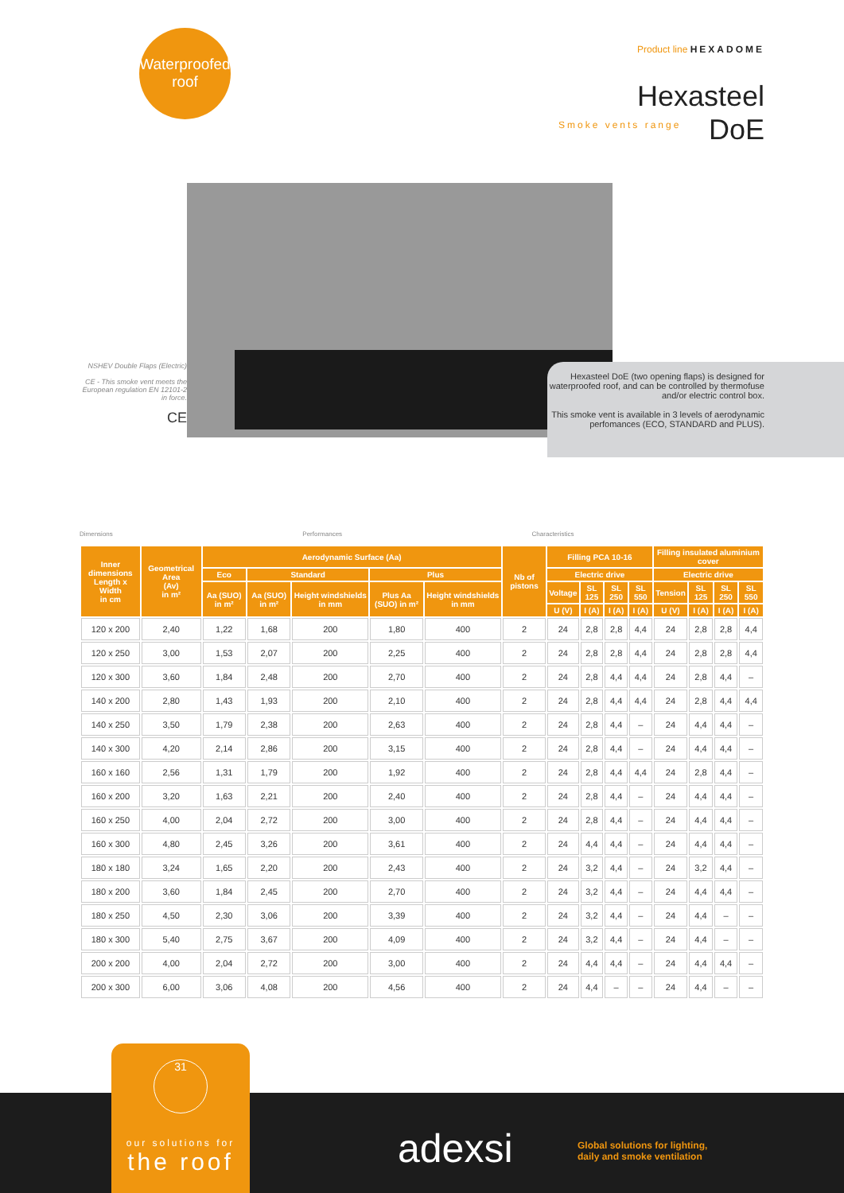Waterproofed
roof
Product line HEXADOME
Hexasteel
DoE
Smoke vents range
NSHEV Double Flaps (Electric)
CE - This smoke vent meets the European regulation EN 12101-2 in force.
CE
Hexasteel DoE (two opening flaps) is designed for waterproofed roof, and can be controlled by thermofuse and/or electric control box.
This smoke vent is available in 3 levels of aerodynamic perfomances (ECO, STANDARD and PLUS).
Dimensions Performances Characteristics
| Inner dimensions Length x Width in cm | Geometrical Area (Av) in m² | Aerodynamic Surface (Aa) | | | | | Nb of pistons | Filling PCA 10-16 | | | | Filling insulated aluminium cover | | | |
| --- | --- | --- | --- | --- | --- | --- | --- | --- | --- | --- | --- | --- | --- | --- | --- |
| | | Eco | Standard | | Plus | | | Electric drive | | | | Electric drive | | | |
| | | Aa (SUO) in m² | Aa (SUO) in m² | Height windshields in mm | Plus Aa (SUO) in m² | Height windshields in mm | | Voltage | SL 125 | SL 250 | SL 550 | Tension | SL 125 | SL 250 | SL 550 |
| | | | | | | | | U (V) | I (A) | I (A) | I (A) | U (V) | I (A) | I (A) | I (A) |
| 120 x 200 | 2,40 | 1,22 | 1,68 | 200 | 1,80 | 400 | 2 | 24 | 2,8 | 2,8 | 4,4 | 24 | 2,8 | 2,8 | 4,4 |
| 120 x 250 | 3,00 | 1,53 | 2,07 | 200 | 2,25 | 400 | 2 | 24 | 2,8 | 2,8 | 4,4 | 24 | 2,8 | 2,8 | 4,4 |
| 120 x 300 | 3,60 | 1,84 | 2,48 | 200 | 2,70 | 400 | 2 | 24 | 2,8 | 4,4 | 4,4 | 24 | 2,8 | 4,4 | – |
| 140 x 200 | 2,80 | 1,43 | 1,93 | 200 | 2,10 | 400 | 2 | 24 | 2,8 | 4,4 | 4,4 | 24 | 2,8 | 4,4 | 4,4 |
| 140 x 250 | 3,50 | 1,79 | 2,38 | 200 | 2,63 | 400 | 2 | 24 | 2,8 | 4,4 | – | 24 | 4,4 | 4,4 | – |
| 140 x 300 | 4,20 | 2,14 | 2,86 | 200 | 3,15 | 400 | 2 | 24 | 2,8 | 4,4 | – | 24 | 4,4 | 4,4 | – |
| 160 x 160 | 2,56 | 1,31 | 1,79 | 200 | 1,92 | 400 | 2 | 24 | 2,8 | 4,4 | 4,4 | 24 | 2,8 | 4,4 | – |
| 160 x 200 | 3,20 | 1,63 | 2,21 | 200 | 2,40 | 400 | 2 | 24 | 2,8 | 4,4 | – | 24 | 4,4 | 4,4 | – |
| 160 x 250 | 4,00 | 2,04 | 2,72 | 200 | 3,00 | 400 | 2 | 24 | 2,8 | 4,4 | – | 24 | 4,4 | 4,4 | – |
| 160 x 300 | 4,80 | 2,45 | 3,26 | 200 | 3,61 | 400 | 2 | 24 | 4,4 | 4,4 | – | 24 | 4,4 | 4,4 | – |
| 180 x 180 | 3,24 | 1,65 | 2,20 | 200 | 2,43 | 400 | 2 | 24 | 3,2 | 4,4 | – | 24 | 3,2 | 4,4 | – |
| 180 x 200 | 3,60 | 1,84 | 2,45 | 200 | 2,70 | 400 | 2 | 24 | 3,2 | 4,4 | – | 24 | 4,4 | 4,4 | – |
| 180 x 250 | 4,50 | 2,30 | 3,06 | 200 | 3,39 | 400 | 2 | 24 | 3,2 | 4,4 | – | 24 | 4,4 | – | – |
| 180 x 300 | 5,40 | 2,75 | 3,67 | 200 | 4,09 | 400 | 2 | 24 | 3,2 | 4,4 | – | 24 | 4,4 | – | – |
| 200 x 200 | 4,00 | 2,04 | 2,72 | 200 | 3,00 | 400 | 2 | 24 | 4,4 | 4,4 | – | 24 | 4,4 | 4,4 | – |
| 200 x 300 | 6,00 | 3,06 | 4,08 | 200 | 4,56 | 400 | 2 | 24 | 4,4 | – | – | 24 | 4,4 | – | – |
31
our solutions for
the roof
adexsi
Global solutions for lighting,
daily and smoke ventilation